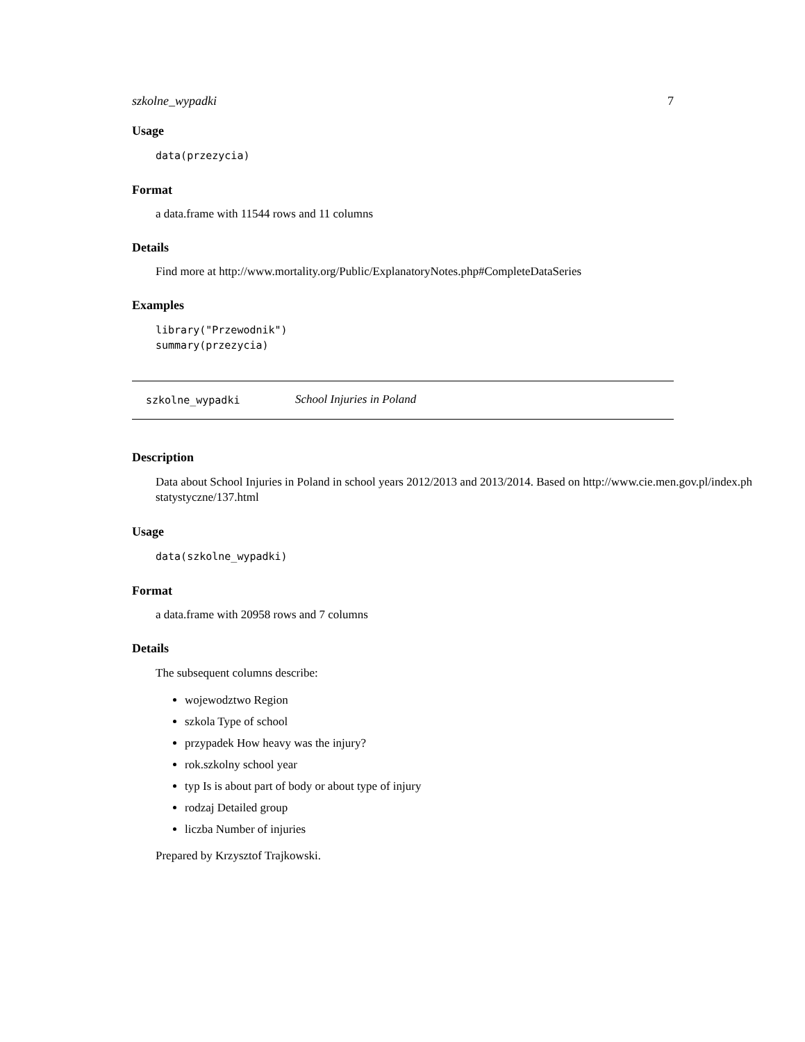szkolne_wypadki 7
Usage
data(przezycia)
Format
a data.frame with 11544 rows and 11 columns
Details
Find more at http://www.mortality.org/Public/ExplanatoryNotes.php#CompleteDataSeries
Examples
library("Przewodnik")
summary(przezycia)
szkolne_wypadki School Injuries in Poland
Description
Data about School Injuries in Poland in school years 2012/2013 and 2013/2014. Based on http://www.cie.men.gov.pl/index.ph
statystyczne/137.html
Usage
data(szkolne_wypadki)
Format
a data.frame with 20958 rows and 7 columns
Details
The subsequent columns describe:
wojewodztwo Region
szkola Type of school
przypadek How heavy was the injury?
rok.szkolny school year
typ Is is about part of body or about type of injury
rodzaj Detailed group
liczba Number of injuries
Prepared by Krzysztof Trajkowski.